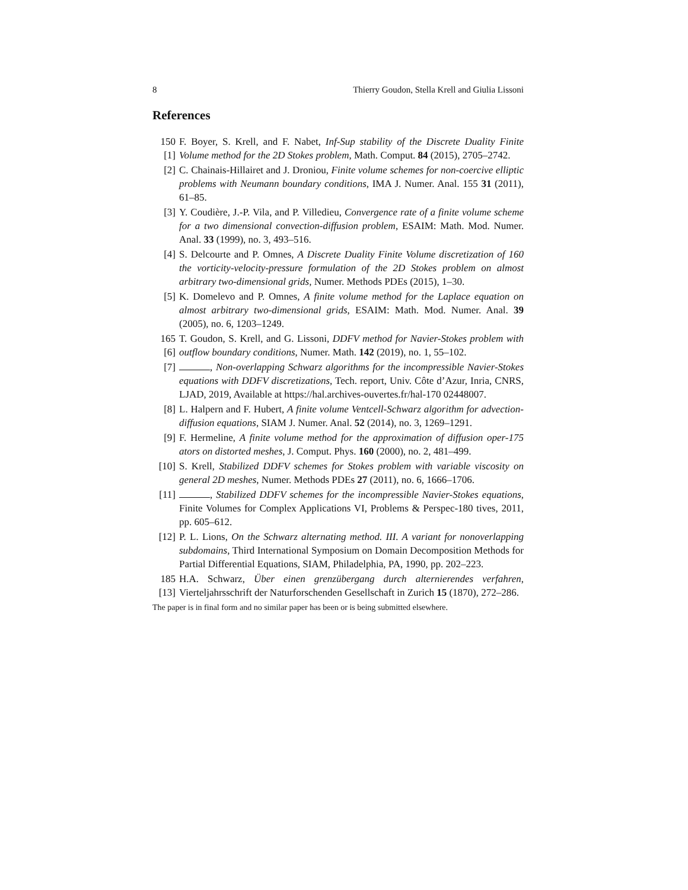8 Thierry Goudon, Stella Krell and Giulia Lissoni
References
150 [1]
F. Boyer, S. Krell, and F. Nabet, Inf-Sup stability of the Discrete Duality Finite Volume method for the 2D Stokes problem, Math. Comput. 84 (2015), 2705–2742.
[2] C. Chainais-Hillairet and J. Droniou, Finite volume schemes for non-coercive elliptic problems with Neumann boundary conditions, IMA J. Numer. Anal. 155 31 (2011), 61–85.
[3] Y. Coudière, J.-P. Vila, and P. Villedieu, Convergence rate of a finite volume scheme for a two dimensional convection-diffusion problem, ESAIM: Math. Mod. Numer. Anal. 33 (1999), no. 3, 493–516.
[4] S. Delcourte and P. Omnes, A Discrete Duality Finite Volume discretization of 160 the vorticity-velocity-pressure formulation of the 2D Stokes problem on almost arbitrary two-dimensional grids, Numer. Methods PDEs (2015), 1–30.
[5] K. Domelevo and P. Omnes, A finite volume method for the Laplace equation on almost arbitrary two-dimensional grids, ESAIM: Math. Mod. Numer. Anal. 39 (2005), no. 6, 1203–1249.
165 [6]
T. Goudon, S. Krell, and G. Lissoni, DDFV method for Navier-Stokes problem with outflow boundary conditions, Numer. Math. 142 (2019), no. 1, 55–102.
[7] , Non-overlapping Schwarz algorithms for the incompressible Navier-Stokes equations with DDFV discretizations, Tech. report, Univ. Côte d’Azur, Inria, CNRS, LJAD, 2019, Available at https://hal.archives-ouvertes.fr/hal-170 02448007.
[8] L. Halpern and F. Hubert, A finite volume Ventcell-Schwarz algorithm for advection-diffusion equations, SIAM J. Numer. Anal. 52 (2014), no. 3, 1269–1291.
[9] F. Hermeline, A finite volume method for the approximation of diffusion oper-175 ators on distorted meshes, J. Comput. Phys. 160 (2000), no. 2, 481–499.
[10]
S. Krell, Stabilized DDFV schemes for Stokes problem with variable viscosity on general 2D meshes, Numer. Methods PDEs 27 (2011), no. 6, 1666–1706.
[11]
, Stabilized DDFV schemes for the incompressible Navier-Stokes equations, Finite Volumes for Complex Applications VI, Problems & Perspec-180 tives, 2011, pp. 605–612.
[12]
P. L. Lions, On the Schwarz alternating method. III. A variant for nonoverlapping subdomains, Third International Symposium on Domain Decomposition Methods for Partial Differential Equations, SIAM, Philadelphia, PA, 1990, pp. 202–223.
185 [13]
H.A. Schwarz, Über einen grenzübergang durch alternierendes verfahren, Vierteljahrsschrift der Naturforschenden Gesellschaft in Zurich 15 (1870), 272–286.
The paper is in final form and no similar paper has been or is being submitted elsewhere.